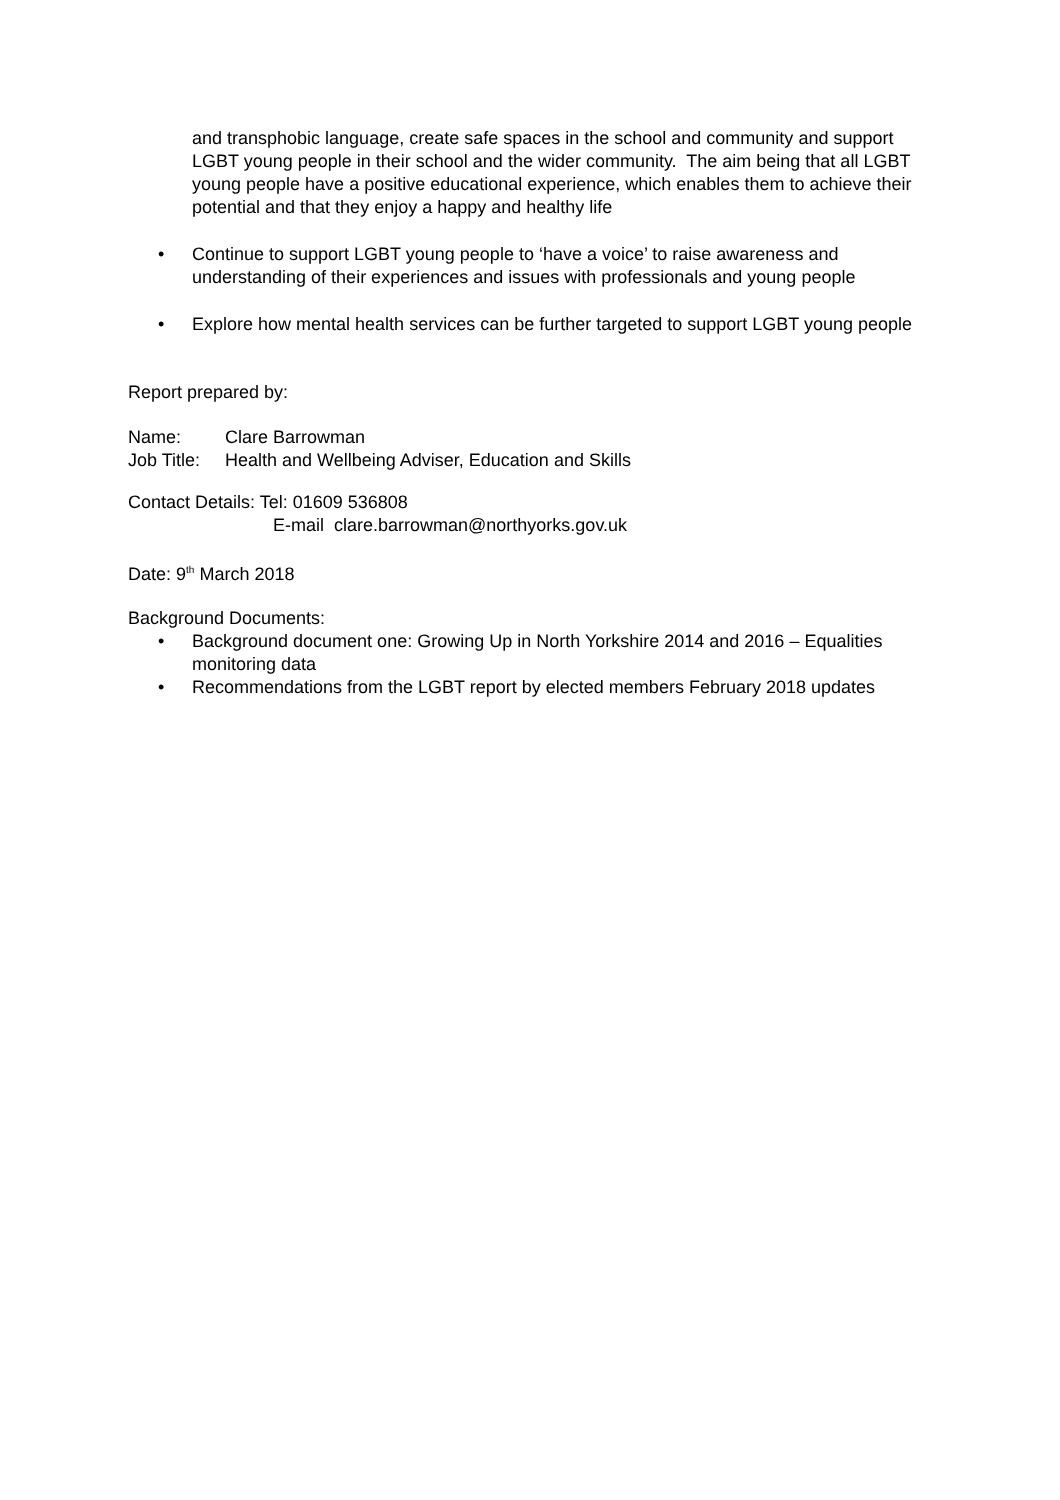and transphobic language, create safe spaces in the school and community and support LGBT young people in their school and the wider community. The aim being that all LGBT young people have a positive educational experience, which enables them to achieve their potential and that they enjoy a happy and healthy life
• Continue to support LGBT young people to ‘have a voice’ to raise awareness and understanding of their experiences and issues with professionals and young people
• Explore how mental health services can be further targeted to support LGBT young people
Report prepared by:
| Name: | Clare Barrowman |
| Job Title: | Health and Wellbeing Adviser, Education and Skills |
Contact Details: Tel: 01609 536808
E-mail clare.barrowman@northyorks.gov.uk
Date: 9<sup>th</sup> March 2018
Background Documents:
• Background document one: Growing Up in North Yorkshire 2014 and 2016 – Equalities monitoring data
• Recommendations from the LGBT report by elected members February 2018 updates